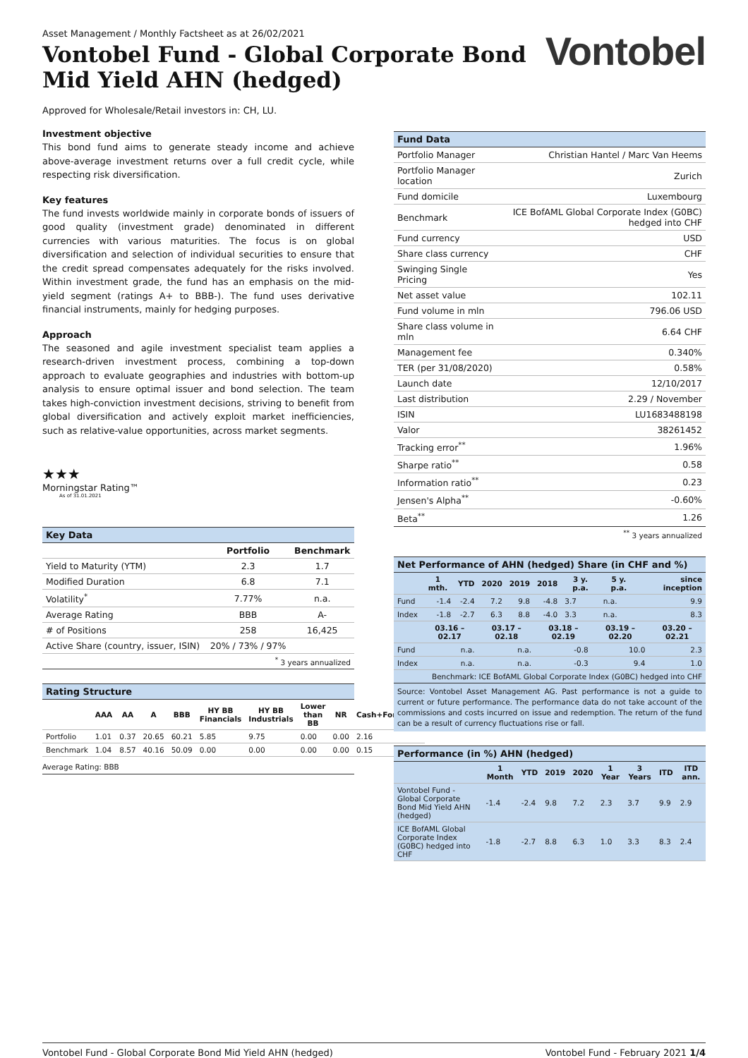Asset Management / Monthly Factsheet as at 26/02/2021
Vontobel Fund - Global Corporate Bond
Mid Yield AHN (hedged)
Vontobel
Approved for Wholesale/Retail investors in: CH, LU.
Investment objective
This bond fund aims to generate steady income and achieve above-average investment returns over a full credit cycle, while respecting risk diversification.
Key features
The fund invests worldwide mainly in corporate bonds of issuers of good quality (investment grade) denominated in different currencies with various maturities. The focus is on global diversification and selection of individual securities to ensure that the credit spread compensates adequately for the risks involved. Within investment grade, the fund has an emphasis on the mid-yield segment (ratings A+ to BBB-). The fund uses derivative financial instruments, mainly for hedging purposes.
Approach
The seasoned and agile investment specialist team applies a research-driven investment process, combining a top-down approach to evaluate geographies and industries with bottom-up analysis to ensure optimal issuer and bond selection. The team takes high-conviction investment decisions, striving to benefit from global diversification and actively exploit market inefficiencies, such as relative-value opportunities, across market segments.
★★★
Morningstar Rating™
As of 31.01.2021
Key Data
| | Portfolio | Benchmark |
| --- | --- | --- |
| Yield to Maturity (YTM) | 2.3 | 1.7 |
| Modified Duration | 6.8 | 7.1 |
| Volatility<sup>*</sup> | 7.77% | n.a. |
| Average Rating | BBB | A- |
| # of Positions | 258 | 16,425 |
| Active Share (country, issuer, ISIN) | 20% / 73% / 97% | |
| <sup>*</sup> 3 years annualized | | |
Rating Structure
| | AAA | AA | A | BBB | HY BB Financials | HY BB Industrials | Lower than BB | NR | Cash+Forwards |
| --- | --- | --- | --- | --- | --- | --- | --- | --- | --- |
| Portfolio | 1.01 | 0.37 | 20.65 | 60.21 | 5.85 | 9.75 | 0.00 | 0.00 | 2.16 |
| Benchmark | 1.04 | 8.57 | 40.16 | 50.09 | 0.00 | 0.00 | 0.00 | 0.00 | 0.15 |
Average Rating: BBB
Fund Data
| Portfolio Manager | Christian Hantel / Marc Van Heems |
| Portfolio Manager location | Zurich |
| Fund domicile | Luxembourg |
| Benchmark | ICE BofAML Global Corporate Index (G0BC) hedged into CHF |
| Fund currency | USD |
| Share class currency | CHF |
| Swinging Single Pricing | Yes |
| Net asset value | 102.11 |
| Fund volume in mln | 796.06 USD |
| Share class volume in mln | 6.64 CHF |
| Management fee | 0.340% |
| TER (per 31/08/2020) | 0.58% |
| Launch date | 12/10/2017 |
| Last distribution | 2.29 / November |
| ISIN | LU1683488198 |
| Valor | 38261452 |
| Tracking error<sup>**</sup> | 1.96% |
| Sharpe ratio<sup>**</sup> | 0.58 |
| Information ratio<sup>**</sup> | 0.23 |
| Jensen's Alpha<sup>**</sup> | -0.60% |
| Beta<sup>**</sup> | 1.26 |
| <sup>**</sup> 3 years annualized | |
Net Performance of AHN (hedged) Share (in CHF and %)
| | 1 mth. | YTD | 2020 | 2019 | 2018 | 3 y. p.a. | 5 y. p.a. | since inception |
| --- | --- | --- | --- | --- | --- | --- | --- | --- |
| Fund | -1.4 | -2.4 | 7.2 | 9.8 | -4.8 | 3.7 | n.a. | 9.9 |
| Index | -1.8 | -2.7 | 6.3 | 8.8 | -4.0 | 3.3 | n.a. | 8.3 |
| | 03.16 – 02.17 | 03.17 – 02.18 | 03.18 – 02.19 | 03.19 – 02.20 | 03.20 – 02.21 |
| --- | --- | --- | --- | --- | --- |
| Fund | n.a. | n.a. | -0.8 | 10.0 | 2.3 |
| Index | n.a. | n.a. | -0.3 | 9.4 | 1.0 |
| Benchmark: ICE BofAML Global Corporate Index (G0BC) hedged into CHF | | | | | |
Source: Vontobel Asset Management AG. Past performance is not a guide to current or future performance. The performance data do not take account of the commissions and costs incurred on issue and redemption. The return of the fund can be a result of currency fluctuations rise or fall.
Performance (in %) AHN (hedged)
| | 1 Month | YTD | 2019 | 2020 | 1 Year | 3 Years | ITD | ITD ann. |
| --- | --- | --- | --- | --- | --- | --- | --- | --- |
| Vontobel Fund - Global Corporate Bond Mid Yield AHN (hedged) | -1.4 | -2.4 | 9.8 | 7.2 | 2.3 | 3.7 | 9.9 | 2.9 |
| ICE BofAML Global Corporate Index (G0BC) hedged into CHF | -1.8 | -2.7 | 8.8 | 6.3 | 1.0 | 3.3 | 8.3 | 2.4 |
Vontobel Fund - Global Corporate Bond Mid Yield AHN (hedged) Vontobel Fund - February 2021 1/4